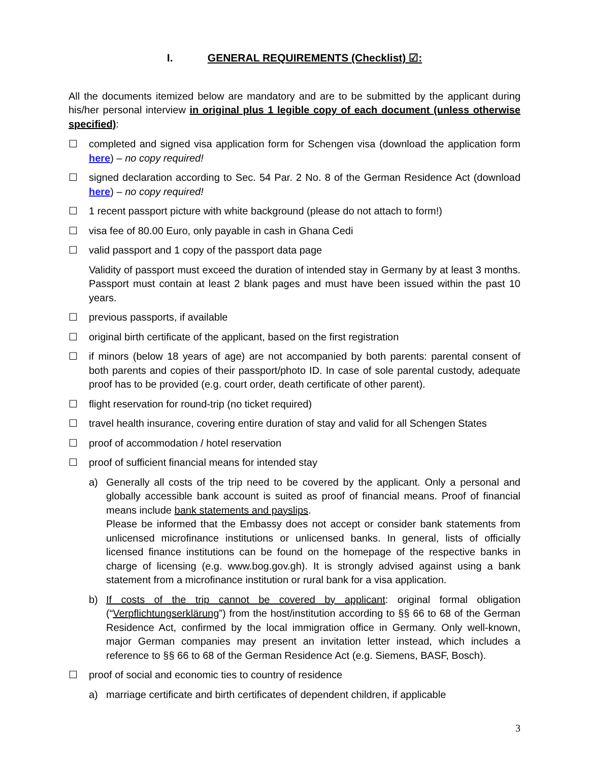I. GENERAL REQUIREMENTS (Checklist) ☑:
All the documents itemized below are mandatory and are to be submitted by the applicant during his/her personal interview in original plus 1 legible copy of each document (unless otherwise specified):
☐ completed and signed visa application form for Schengen visa (download the application form here) – no copy required!
☐ signed declaration according to Sec. 54 Par. 2 No. 8 of the German Residence Act (download here) – no copy required!
☐ 1 recent passport picture with white background (please do not attach to form!)
☐ visa fee of 80.00 Euro, only payable in cash in Ghana Cedi
☐ valid passport and 1 copy of the passport data page
Validity of passport must exceed the duration of intended stay in Germany by at least 3 months. Passport must contain at least 2 blank pages and must have been issued within the past 10 years.
☐ previous passports, if available
☐ original birth certificate of the applicant, based on the first registration
☐ if minors (below 18 years of age) are not accompanied by both parents: parental consent of both parents and copies of their passport/photo ID. In case of sole parental custody, adequate proof has to be provided (e.g. court order, death certificate of other parent).
☐ flight reservation for round-trip (no ticket required)
☐ travel health insurance, covering entire duration of stay and valid for all Schengen States
☐ proof of accommodation / hotel reservation
☐ proof of sufficient financial means for intended stay
a) Generally all costs of the trip need to be covered by the applicant. Only a personal and globally accessible bank account is suited as proof of financial means. Proof of financial means include bank statements and payslips.
Please be informed that the Embassy does not accept or consider bank statements from unlicensed microfinance institutions or unlicensed banks. In general, lists of officially licensed finance institutions can be found on the homepage of the respective banks in charge of licensing (e.g. www.bog.gov.gh). It is strongly advised against using a bank statement from a microfinance institution or rural bank for a visa application.
b) If costs of the trip cannot be covered by applicant: original formal obligation (“Verpflichtungserklärung”) from the host/institution according to §§ 66 to 68 of the German Residence Act, confirmed by the local immigration office in Germany. Only well-known, major German companies may present an invitation letter instead, which includes a reference to §§ 66 to 68 of the German Residence Act (e.g. Siemens, BASF, Bosch).
☐ proof of social and economic ties to country of residence
a) marriage certificate and birth certificates of dependent children, if applicable
3